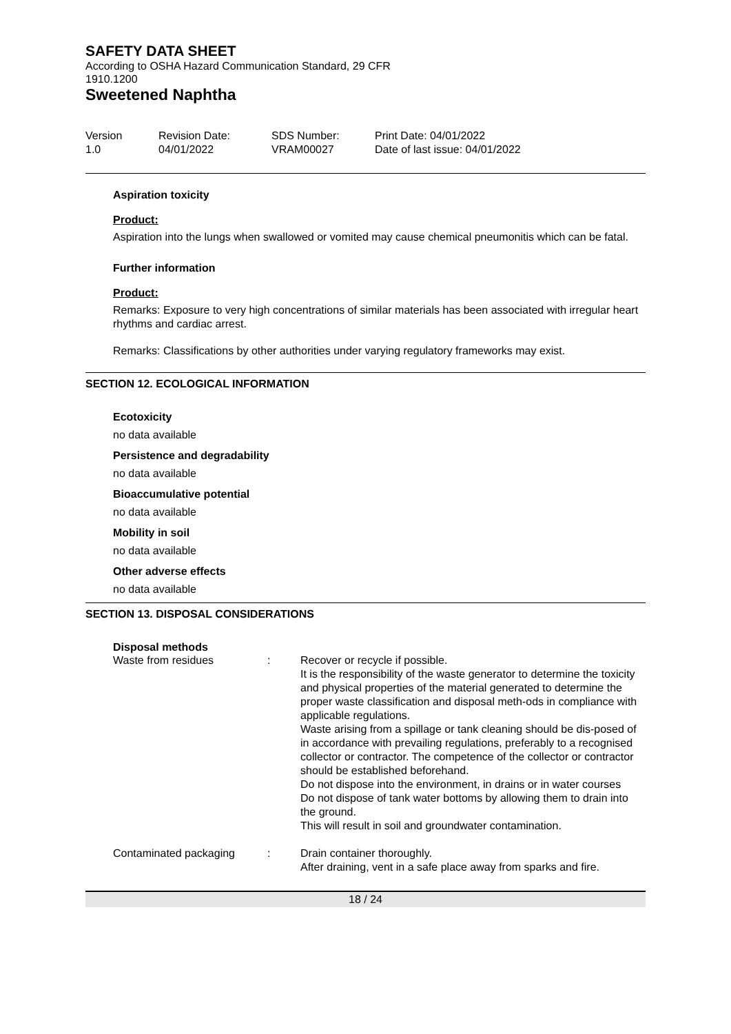SAFETY DATA SHEET
According to OSHA Hazard Communication Standard, 29 CFR
1910.1200
Sweetened Naphtha
| Version 1.0 | Revision Date: 04/01/2022 | SDS Number: VRAM00027 | Print Date: 04/01/2022 Date of last issue: 04/01/2022 |
Aspiration toxicity
Product:
Aspiration into the lungs when swallowed or vomited may cause chemical pneumonitis which can be fatal.
Further information
Product:
Remarks: Exposure to very high concentrations of similar materials has been associated with irregular heart rhythms and cardiac arrest.
Remarks: Classifications by other authorities under varying regulatory frameworks may exist.
SECTION 12. ECOLOGICAL INFORMATION
Ecotoxicity
no data available
Persistence and degradability
no data available
Bioaccumulative potential
no data available
Mobility in soil
no data available
Other adverse effects
no data available
SECTION 13. DISPOSAL CONSIDERATIONS
Disposal methods
| Waste from residues | : | Recover or recycle if possible. It is the responsibility of the waste generator to determine the toxicity and physical properties of the material generated to determine the proper waste classification and disposal meth-ods in compliance with applicable regulations. Waste arising from a spillage or tank cleaning should be dis-posed of in accordance with prevailing regulations, preferably to a recognised collector or contractor. The competence of the collector or contractor should be established beforehand. Do not dispose into the environment, in drains or in water courses Do not dispose of tank water bottoms by allowing them to drain into the ground. This will result in soil and groundwater contamination. |
| Contaminated packaging | : | Drain container thoroughly. After draining, vent in a safe place away from sparks and fire. |
18 / 24